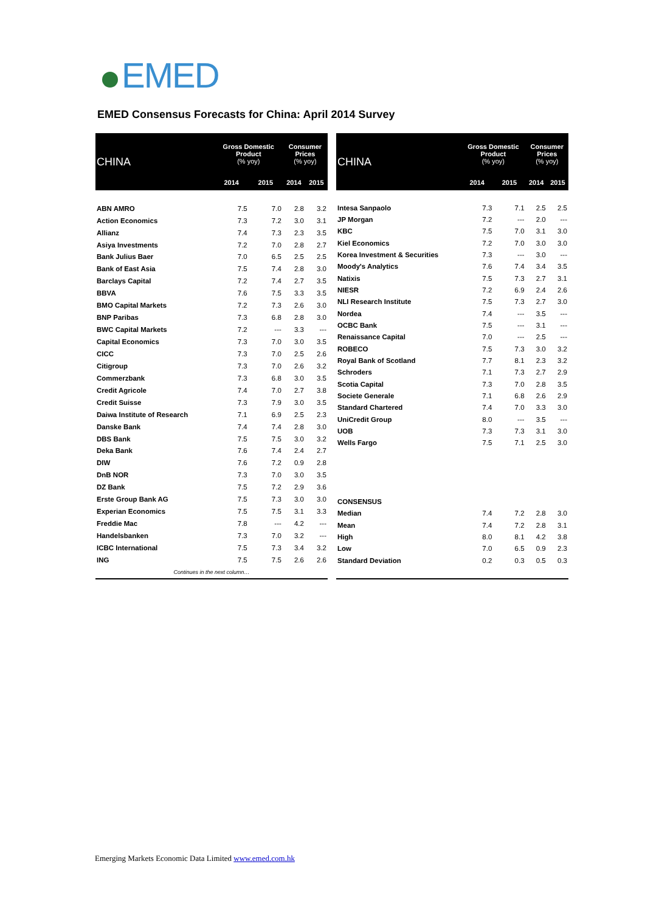EMED
EMED Consensus Forecasts for China: April 2014 Survey
| CHINA | Gross Domestic Product (% yoy) | | Consumer Prices (% yoy) | |
| --- | --- | --- | --- | --- |
| | 2014 | 2015 | 2014 | 2015 |
| ABN AMRO | 7.5 | 7.0 | 2.8 | 3.2 |
| Action Economics | 7.3 | 7.2 | 3.0 | 3.1 |
| Allianz | 7.4 | 7.3 | 2.3 | 3.5 |
| Asiya Investments | 7.2 | 7.0 | 2.8 | 2.7 |
| Bank Julius Baer | 7.0 | 6.5 | 2.5 | 2.5 |
| Bank of East Asia | 7.5 | 7.4 | 2.8 | 3.0 |
| Barclays Capital | 7.2 | 7.4 | 2.7 | 3.5 |
| BBVA | 7.6 | 7.5 | 3.3 | 3.5 |
| BMO Capital Markets | 7.2 | 7.3 | 2.6 | 3.0 |
| BNP Paribas | 7.3 | 6.8 | 2.8 | 3.0 |
| BWC Capital Markets | 7.2 | --- | 3.3 | --- |
| Capital Economics | 7.3 | 7.0 | 3.0 | 3.5 |
| CICC | 7.3 | 7.0 | 2.5 | 2.6 |
| Citigroup | 7.3 | 7.0 | 2.6 | 3.2 |
| Commerzbank | 7.3 | 6.8 | 3.0 | 3.5 |
| Credit Agricole | 7.4 | 7.0 | 2.7 | 3.8 |
| Credit Suisse | 7.3 | 7.9 | 3.0 | 3.5 |
| Daiwa Institute of Research | 7.1 | 6.9 | 2.5 | 2.3 |
| Danske Bank | 7.4 | 7.4 | 2.8 | 3.0 |
| DBS Bank | 7.5 | 7.5 | 3.0 | 3.2 |
| Deka Bank | 7.6 | 7.4 | 2.4 | 2.7 |
| DIW | 7.6 | 7.2 | 0.9 | 2.8 |
| DnB NOR | 7.3 | 7.0 | 3.0 | 3.5 |
| DZ Bank | 7.5 | 7.2 | 2.9 | 3.6 |
| Erste Group Bank AG | 7.5 | 7.3 | 3.0 | 3.0 |
| Experian Economics | 7.5 | 7.5 | 3.1 | 3.3 |
| Freddie Mac | 7.8 | --- | 4.2 | --- |
| Handelsbanken | 7.3 | 7.0 | 3.2 | --- |
| ICBC International | 7.5 | 7.3 | 3.4 | 3.2 |
| ING | 7.5 | 7.5 | 2.6 | 2.6 |
| Continues in the next column… | | | | |
| CHINA | Gross Domestic Product (% yoy) | | Consumer Prices (% yoy) | |
| --- | --- | --- | --- | --- |
| | 2014 | 2015 | 2014 | 2015 |
| Intesa Sanpaolo | 7.3 | 7.1 | 2.5 | 2.5 |
| JP Morgan | 7.2 | --- | 2.0 | --- |
| KBC | 7.5 | 7.0 | 3.1 | 3.0 |
| Kiel Economics | 7.2 | 7.0 | 3.0 | 3.0 |
| Korea Investment & Securities | 7.3 | --- | 3.0 | --- |
| Moody's Analytics | 7.6 | 7.4 | 3.4 | 3.5 |
| Natixis | 7.5 | 7.3 | 2.7 | 3.1 |
| NIESR | 7.2 | 6.9 | 2.4 | 2.6 |
| NLI Research Institute | 7.5 | 7.3 | 2.7 | 3.0 |
| Nordea | 7.4 | --- | 3.5 | --- |
| OCBC Bank | 7.5 | --- | 3.1 | --- |
| Renaissance Capital | 7.0 | --- | 2.5 | --- |
| ROBECO | 7.5 | 7.3 | 3.0 | 3.2 |
| Royal Bank of Scotland | 7.7 | 8.1 | 2.3 | 3.2 |
| Schroders | 7.1 | 7.3 | 2.7 | 2.9 |
| Scotia Capital | 7.3 | 7.0 | 2.8 | 3.5 |
| Societe Generale | 7.1 | 6.8 | 2.6 | 2.9 |
| Standard Chartered | 7.4 | 7.0 | 3.3 | 3.0 |
| UniCredit Group | 8.0 | --- | 3.5 | --- |
| UOB | 7.3 | 7.3 | 3.1 | 3.0 |
| Wells Fargo | 7.5 | 7.1 | 2.5 | 3.0 |
| CONSENSUS | | | | |
| Median | 7.4 | 7.2 | 2.8 | 3.0 |
| Mean | 7.4 | 7.2 | 2.8 | 3.1 |
| High | 8.0 | 8.1 | 4.2 | 3.8 |
| Low | 7.0 | 6.5 | 0.9 | 2.3 |
| Standard Deviation | 0.2 | 0.3 | 0.5 | 0.3 |
Emerging Markets Economic Data Limited www.emed.com.hk